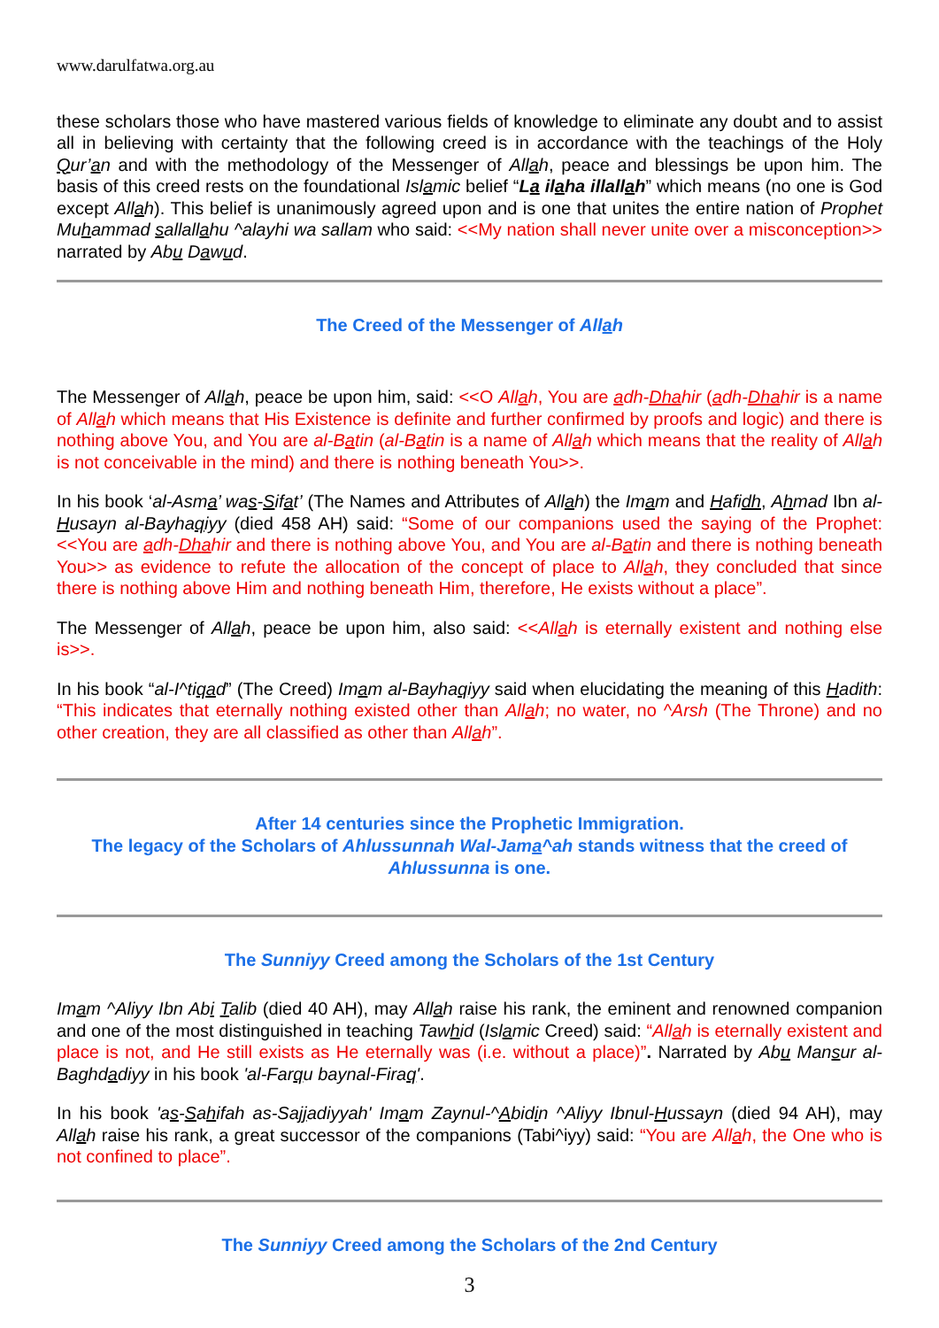www.darulfatwa.org.au
these scholars those who have mastered various fields of knowledge to eliminate any doubt and to assist all in believing with certainty that the following creed is in accordance with the teachings of the Holy Qur’an and with the methodology of the Messenger of Allah, peace and blessings be upon him. The basis of this creed rests on the foundational Islamic belief “La ilaha illallah” which means (no one is God except Allah). This belief is unanimously agreed upon and is one that unites the entire nation of Prophet Muhammad sallallahu ^alayhi wa sallam who said: <<My nation shall never unite over a misconception>> narrated by Abu Dawud.
The Creed of the Messenger of Allah
The Messenger of Allah, peace be upon him, said: <<O Allah, You are adh-Dh ahir (adh-Dh ahir is a name of Allah which means that His Existence is definite and further confirmed by proofs and logic) and there is nothing above You, and You are al-Batin (al-Batin is a name of Allah which means that the reality of Allah is not conceivable in the mind) and there is nothing beneath You>>.
In his book ‘al-Asma’ was-Sifat’ (The Names and Attributes of Allah) the Imam and Hafidh, Ahmad Ibn al-Husayn al-Bayhaqiyy (died 458 AH) said: “Some of our companions used the saying of the Prophet: <<You are adh-Dh ahir and there is nothing above You, and You are al-Batin and there is nothing beneath You>> as evidence to refute the allocation of the concept of place to Allah, they concluded that since there is nothing above Him and nothing beneath Him, therefore, He exists without a place”.
The Messenger of Allah, peace be upon him, also said: <<Allah is eternally existent and nothing else is>>.
In his book “al-I^tiqad” (The Creed) Imam al-Bayhaqiyy said when elucidating the meaning of this Hadith: “This indicates that eternally nothing existed other than Allah; no water, no ^Arsh (The Throne) and no other creation, they are all classified as other than Allah”.
After 14 centuries since the Prophetic Immigration.
The legacy of the Scholars of Ahlussunnah Wal-Jama^ah stands witness that the creed of Ahlussunna is one.
The Sunniyy Creed among the Scholars of the 1st Century
Imam ^Aliyy Ibn Abi Talib (died 40 AH), may Allah raise his rank, the eminent and renowned companion and one of the most distinguished in teaching Tawhid (Islamic Creed) said: “Allah is eternally existent and place is not, and He still exists as He eternally was (i.e. without a place)”. Narrated by Abu Mansur al-Baghdadiyy in his book 'al-Farqu baynal-Firaq'.
In his book 'as-Sahifah as-Sajjadiyyah' Imam Zaynul-^Abidin ^Aliyy Ibnul-Hussayn (died 94 AH), may Allah raise his rank, a great successor of the companions (Tabi^iyy) said: “You are Allah, the One who is not confined to place”.
The Sunniyy Creed among the Scholars of the 2nd Century
3